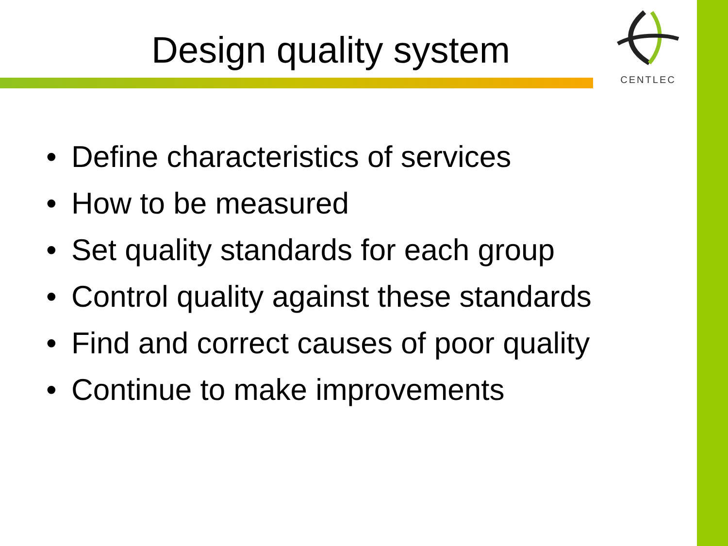Design quality system
CENTLEC
• Define characteristics of services
• How to be measured
• Set quality standards for each group
• Control quality against these standards
• Find and correct causes of poor quality
• Continue to make improvements